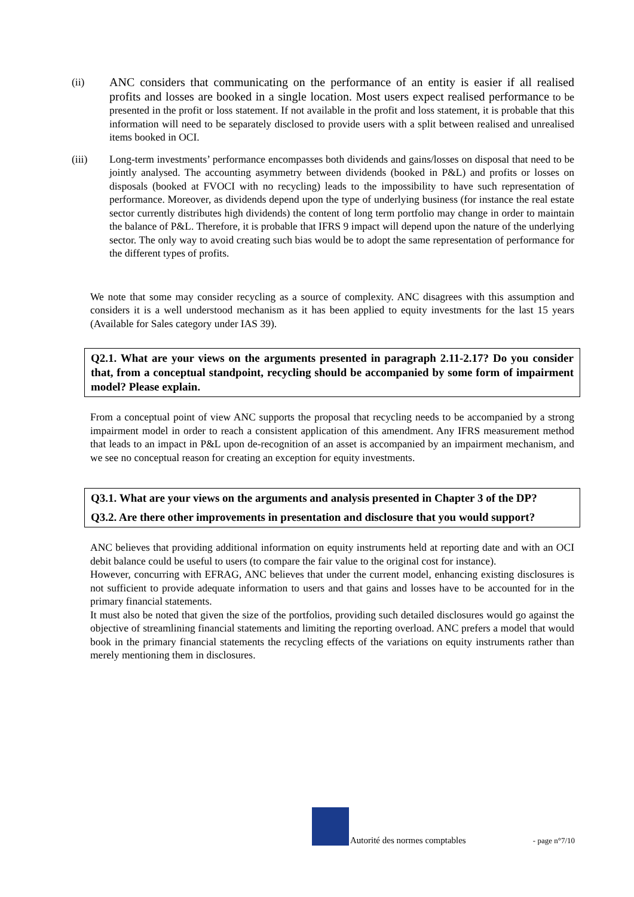(ii) ANC considers that communicating on the performance of an entity is easier if all realised profits and losses are booked in a single location. Most users expect realised performance to be presented in the profit or loss statement. If not available in the profit and loss statement, it is probable that this information will need to be separately disclosed to provide users with a split between realised and unrealised items booked in OCI.
(iii) Long-term investments’ performance encompasses both dividends and gains/losses on disposal that need to be jointly analysed. The accounting asymmetry between dividends (booked in P&L) and profits or losses on disposals (booked at FVOCI with no recycling) leads to the impossibility to have such representation of performance. Moreover, as dividends depend upon the type of underlying business (for instance the real estate sector currently distributes high dividends) the content of long term portfolio may change in order to maintain the balance of P&L. Therefore, it is probable that IFRS 9 impact will depend upon the nature of the underlying sector. The only way to avoid creating such bias would be to adopt the same representation of performance for the different types of profits.
We note that some may consider recycling as a source of complexity. ANC disagrees with this assumption and considers it is a well understood mechanism as it has been applied to equity investments for the last 15 years (Available for Sales category under IAS 39).
Q2.1. What are your views on the arguments presented in paragraph 2.11-2.17? Do you consider that, from a conceptual standpoint, recycling should be accompanied by some form of impairment model? Please explain.
From a conceptual point of view ANC supports the proposal that recycling needs to be accompanied by a strong impairment model in order to reach a consistent application of this amendment. Any IFRS measurement method that leads to an impact in P&L upon de-recognition of an asset is accompanied by an impairment mechanism, and we see no conceptual reason for creating an exception for equity investments.
Q3.1. What are your views on the arguments and analysis presented in Chapter 3 of the DP?
Q3.2. Are there other improvements in presentation and disclosure that you would support?
ANC believes that providing additional information on equity instruments held at reporting date and with an OCI debit balance could be useful to users (to compare the fair value to the original cost for instance).
However, concurring with EFRAG, ANC believes that under the current model, enhancing existing disclosures is not sufficient to provide adequate information to users and that gains and losses have to be accounted for in the primary financial statements.
It must also be noted that given the size of the portfolios, providing such detailed disclosures would go against the objective of streamlining financial statements and limiting the reporting overload. ANC prefers a model that would book in the primary financial statements the recycling effects of the variations on equity instruments rather than merely mentioning them in disclosures.
Autorité des normes comptables - page n°7/10